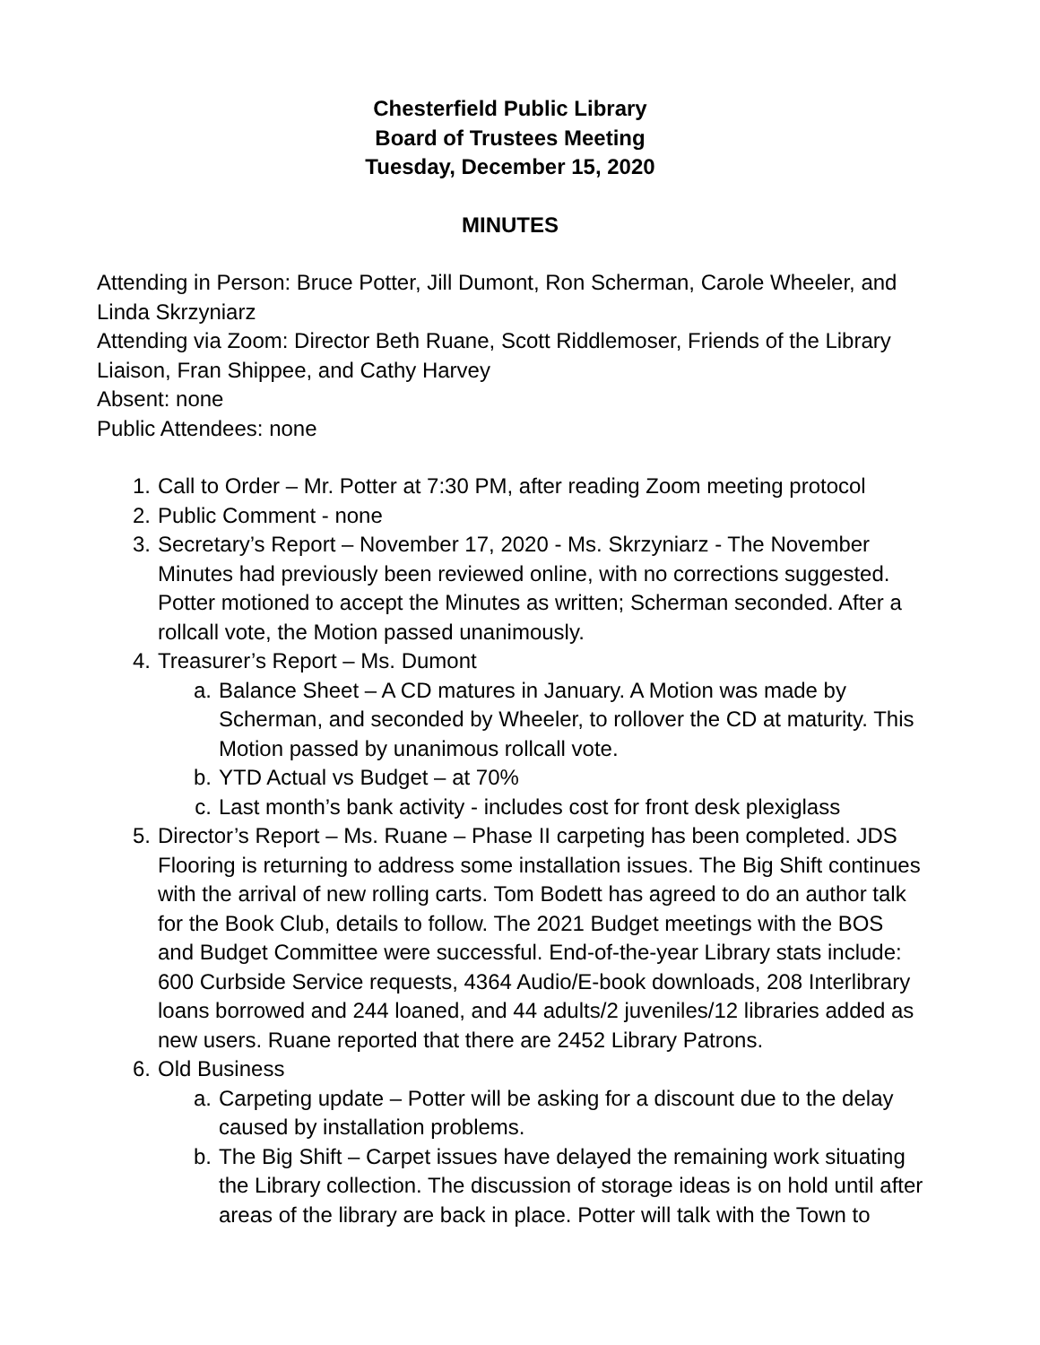Chesterfield Public Library
Board of Trustees Meeting
Tuesday, December 15, 2020
MINUTES
Attending in Person: Bruce Potter, Jill Dumont, Ron Scherman, Carole Wheeler, and Linda Skrzyniarz
Attending via Zoom: Director Beth Ruane, Scott Riddlemoser, Friends of the Library Liaison, Fran Shippee, and Cathy Harvey
Absent: none
Public Attendees: none
1. Call to Order – Mr. Potter at 7:30 PM, after reading Zoom meeting protocol
2. Public Comment - none
3. Secretary’s Report – November 17, 2020 - Ms. Skrzyniarz - The November Minutes had previously been reviewed online, with no corrections suggested. Potter motioned to accept the Minutes as written; Scherman seconded. After a rollcall vote, the Motion passed unanimously.
4. Treasurer’s Report – Ms. Dumont
a. Balance Sheet – A CD matures in January. A Motion was made by Scherman, and seconded by Wheeler, to rollover the CD at maturity. This Motion passed by unanimous rollcall vote.
b. YTD Actual vs Budget – at 70%
c. Last month’s bank activity - includes cost for front desk plexiglass
5. Director’s Report – Ms. Ruane – Phase II carpeting has been completed. JDS Flooring is returning to address some installation issues. The Big Shift continues with the arrival of new rolling carts. Tom Bodett has agreed to do an author talk for the Book Club, details to follow. The 2021 Budget meetings with the BOS and Budget Committee were successful. End-of-the-year Library stats include: 600 Curbside Service requests, 4364 Audio/E-book downloads, 208 Interlibrary loans borrowed and 244 loaned, and 44 adults/2 juveniles/12 libraries added as new users. Ruane reported that there are 2452 Library Patrons.
6. Old Business
a. Carpeting update – Potter will be asking for a discount due to the delay caused by installation problems.
b. The Big Shift – Carpet issues have delayed the remaining work situating the Library collection. The discussion of storage ideas is on hold until after areas of the library are back in place. Potter will talk with the Town to